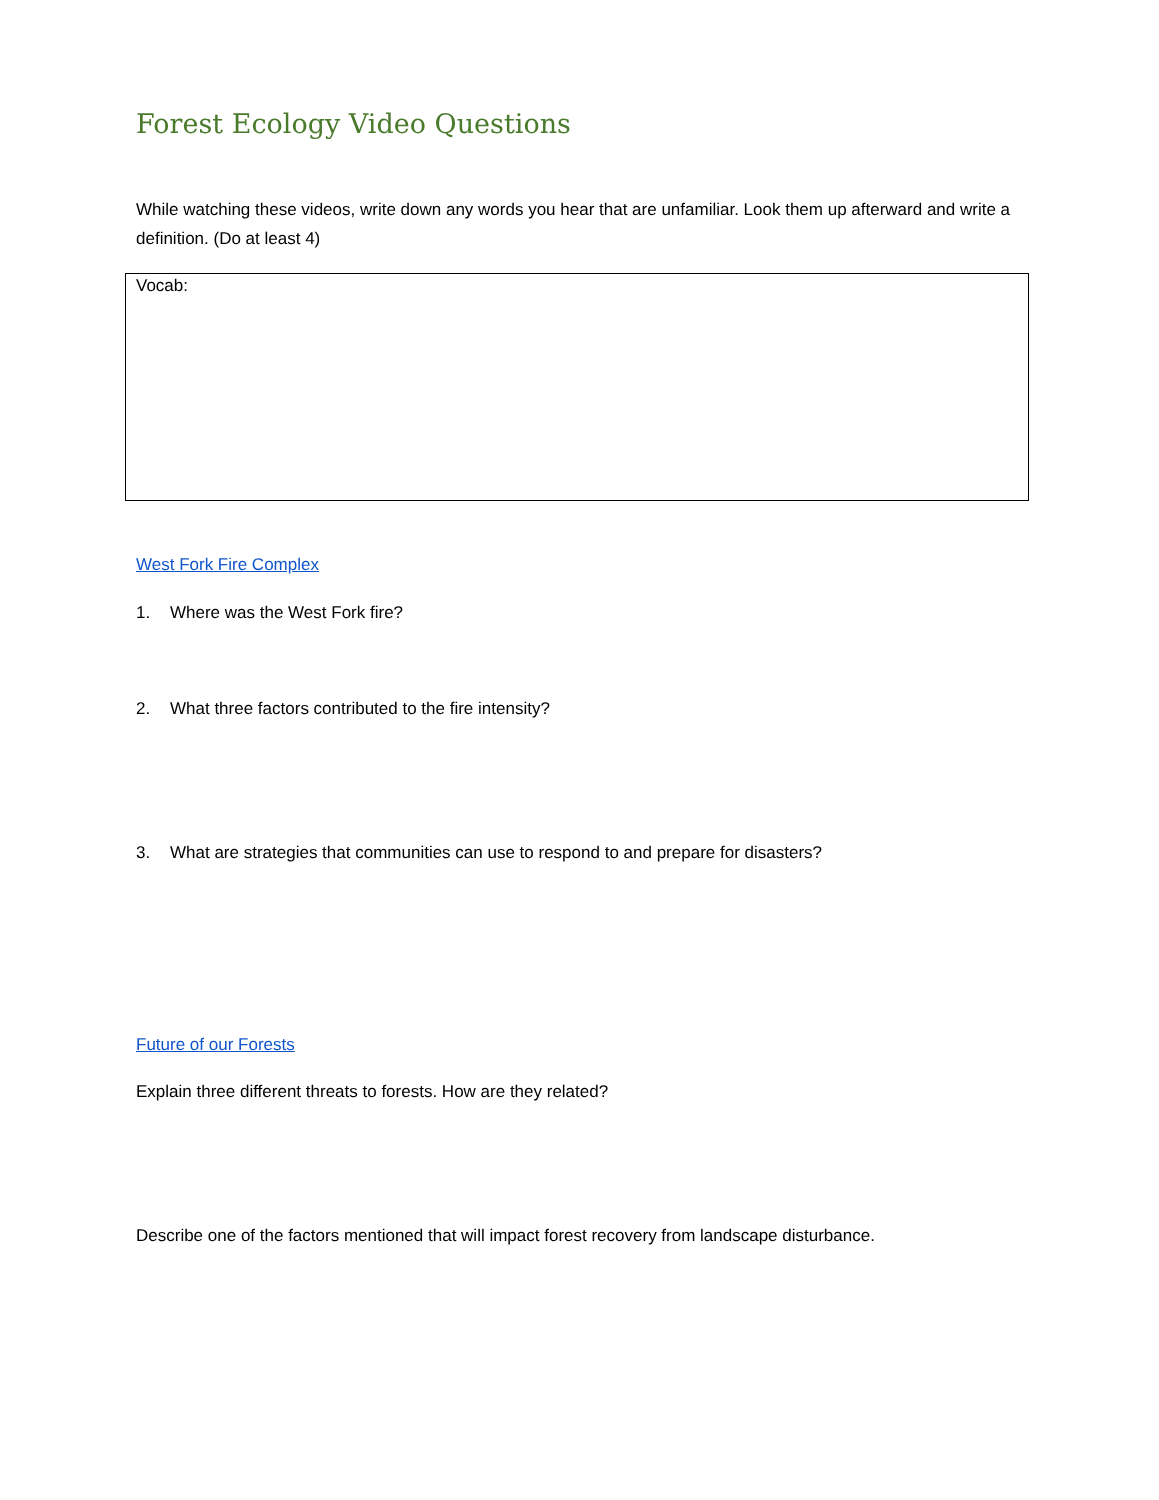Forest Ecology Video Questions
While watching these videos, write down any words you hear that are unfamiliar. Look them up afterward and write a definition. (Do at least 4)
Vocab:
West Fork Fire Complex
1. Where was the West Fork fire?
2. What three factors contributed to the fire intensity?
3. What are strategies that communities can use to respond to and prepare for disasters?
Future of our Forests
Explain three different threats to forests. How are they related?
Describe one of the factors mentioned that will impact forest recovery from landscape disturbance.